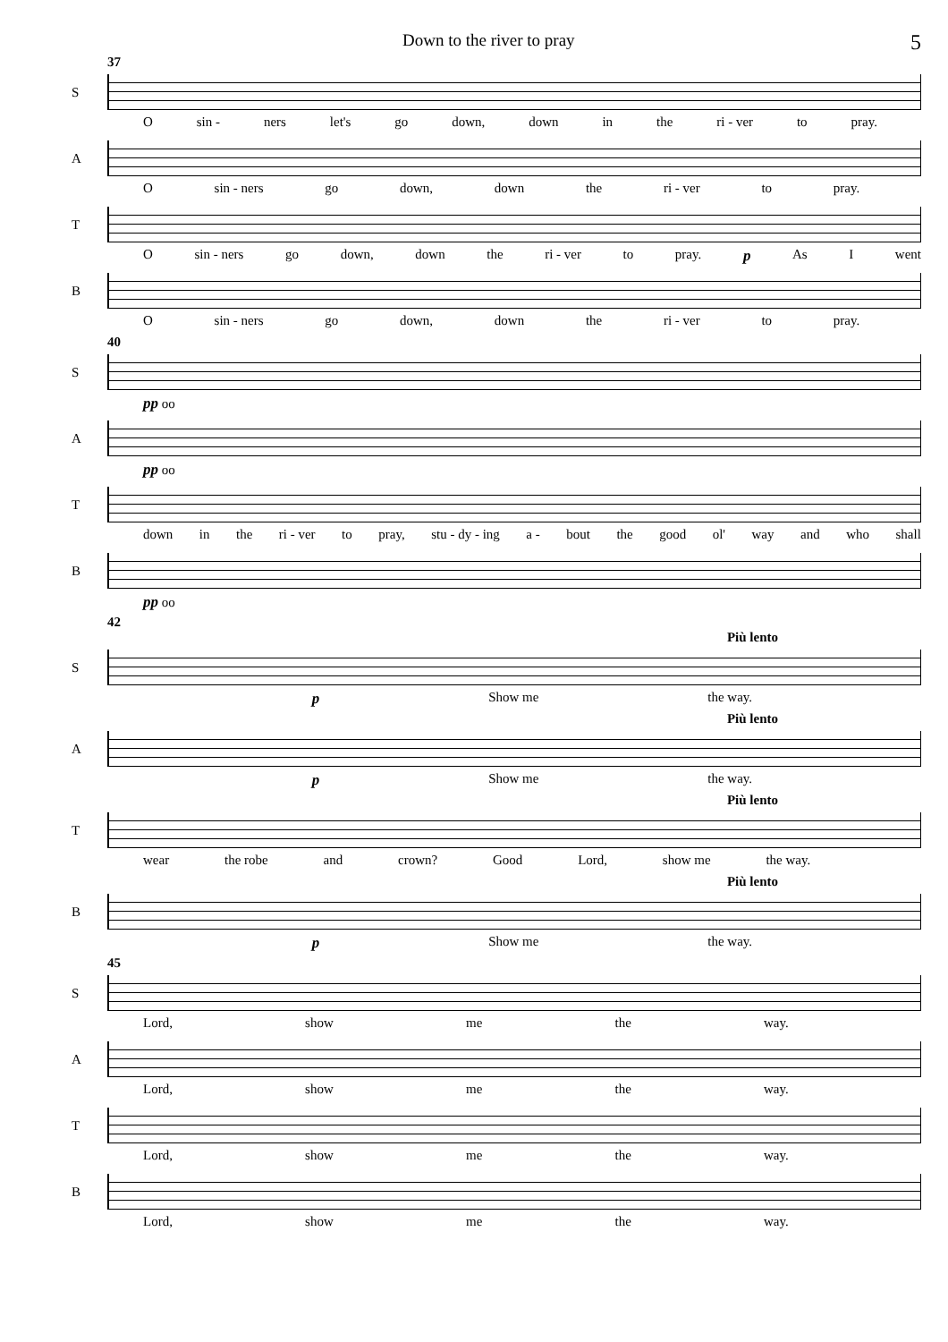Down to the river to pray 5
37
S
Osin - ners let's go down, down in the ri - ver to pray.
A
Osin - ners go down, down the ri - ver to pray.
T
Osin - ners go down, down the ri - ver to pray. p As I went
B
Osin - ners go down, down the ri - ver to pray.
40
S
pp oo
A
pp oo
T
down in the ri - ver to pray, stu - dy - ing a - bout the good ol' way and who shall
B
pp oo
42
Più lento
S
p Show me the way.
Più lento
A
p Show me the way.
Più lento
T
wear the robe and crown? Good Lord, show me the way.
Più lento
B
p Show me the way.
45
S
Lord, show me the way.
A
Lord, show me the way.
T
Lord, show me the way.
B
Lord, show me the way.